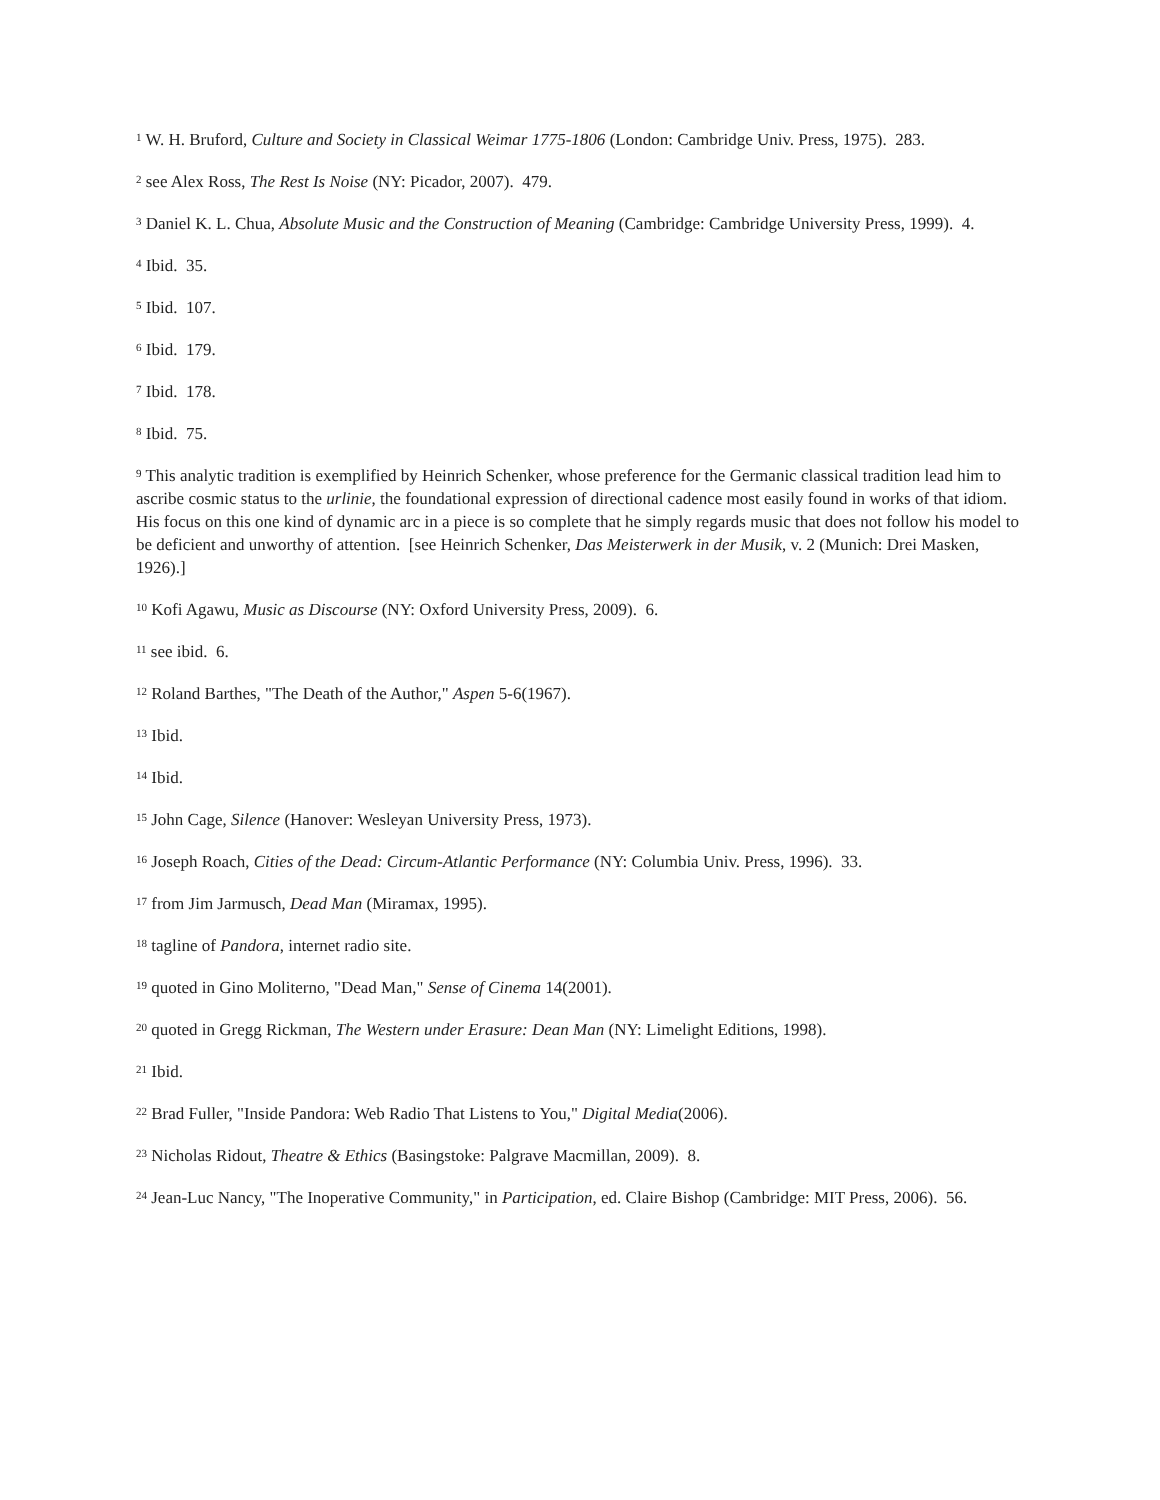<sup>1</sup> W. H. Bruford, Culture and Society in Classical Weimar 1775-1806 (London: Cambridge Univ. Press, 1975). 283.
<sup>2</sup> see Alex Ross, The Rest Is Noise (NY: Picador, 2007). 479.
<sup>3</sup> Daniel K. L. Chua, Absolute Music and the Construction of Meaning (Cambridge: Cambridge University Press, 1999). 4.
<sup>4</sup> Ibid. 35.
<sup>5</sup> Ibid. 107.
<sup>6</sup> Ibid. 179.
<sup>7</sup> Ibid. 178.
<sup>8</sup> Ibid. 75.
<sup>9</sup> This analytic tradition is exemplified by Heinrich Schenker, whose preference for the Germanic classical tradition lead him to ascribe cosmic status to the urlinie, the foundational expression of directional cadence most easily found in works of that idiom. His focus on this one kind of dynamic arc in a piece is so complete that he simply regards music that does not follow his model to be deficient and unworthy of attention. [see Heinrich Schenker, Das Meisterwerk in der Musik, v. 2 (Munich: Drei Masken, 1926).]
<sup>10</sup> Kofi Agawu, Music as Discourse (NY: Oxford University Press, 2009). 6.
<sup>11</sup> see ibid. 6.
<sup>12</sup> Roland Barthes, "The Death of the Author," Aspen 5-6(1967).
<sup>13</sup> Ibid.
<sup>14</sup> Ibid.
<sup>15</sup> John Cage, Silence (Hanover: Wesleyan University Press, 1973).
<sup>16</sup> Joseph Roach, Cities of the Dead: Circum-Atlantic Performance (NY: Columbia Univ. Press, 1996). 33.
<sup>17</sup> from Jim Jarmusch, Dead Man (Miramax, 1995).
<sup>18</sup> tagline of Pandora, internet radio site.
<sup>19</sup> quoted in Gino Moliterno, "Dead Man," Sense of Cinema 14(2001).
<sup>20</sup> quoted in Gregg Rickman, The Western under Erasure: Dean Man (NY: Limelight Editions, 1998).
<sup>21</sup> Ibid.
<sup>22</sup> Brad Fuller, "Inside Pandora: Web Radio That Listens to You," Digital Media(2006).
<sup>23</sup> Nicholas Ridout, Theatre & Ethics (Basingstoke: Palgrave Macmillan, 2009). 8.
<sup>24</sup> Jean-Luc Nancy, "The Inoperative Community," in Participation, ed. Claire Bishop (Cambridge: MIT Press, 2006). 56.